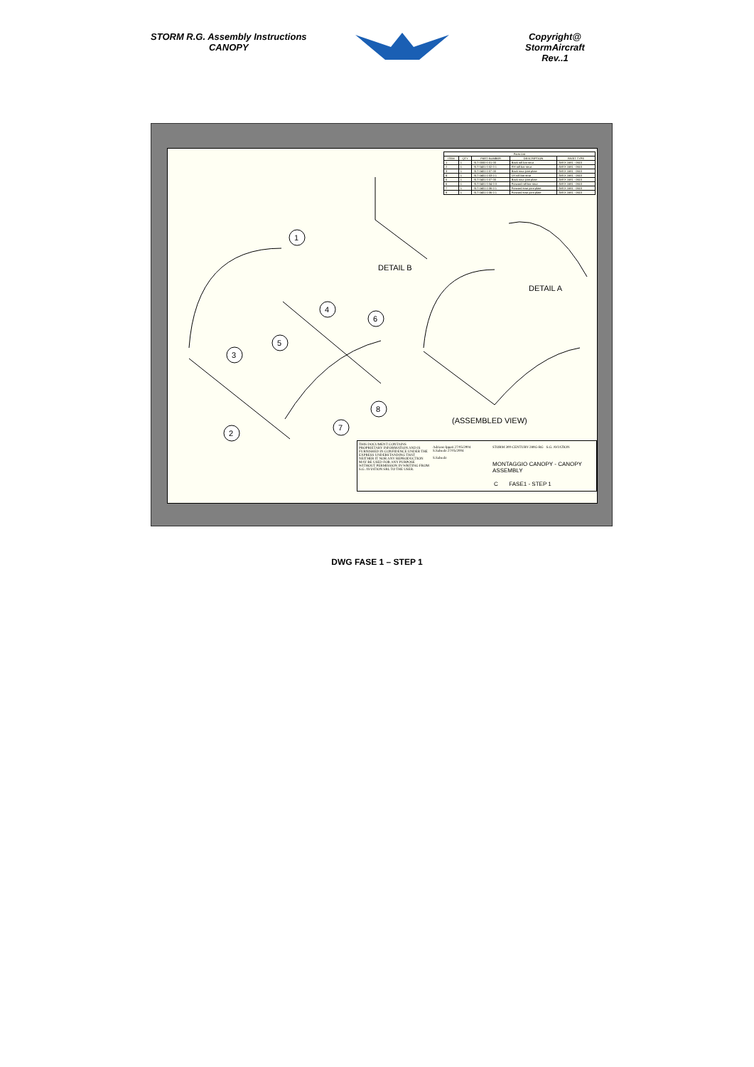STORM R.G. Assembly Instructions
CANOPY
Copyright@ StormAircraft
Rev..1
| Parts List | | | | |
| --- | --- | --- | --- | --- |
| ITEM | QTY | PART NUMBER | DESCRIPTION | RIVET TYPE |
| 1 | 1 | SLT 0000 0 01 00 | Back roll bar strut | AVEX 1681 - 0610 |
| 2 | 1 | SLT 0401 0 02 0 1 | RH roll bar strut | AVEX 1681 - 0610 |
| 3 | 1 | SLT 0401 0 07 00 | Back strut joint plate | AVEX 1681 - 0610 |
| 4 | 1 | SLT 0401 0 03 0 1 | LH roll bar strut | AVEX 1681 - 0610 |
| 5 | 1 | SLT 0401 0 07 00 | Back strut joint plate | AVEX 1681 - 0610 |
| 6 | 1 | SLT 0401 0 04 0 0 | Forward roll bar strut | AVEX 1681 - 0610 |
| 7 | 1 | SLT 0401 0 06 0 1 | Forward strut joint plate | AVEX 1681 - 0610 |
| 8 | 1 | SLT 0401 0 06 0 1 | Forward strut joint plate | AVEX 1681 - 0610 |
1
2
3
4
5
6
7
8
DETAIL B
DETAIL A
(ASSEMBLED VIEW)
THIS DOCUMENT CONTAINS PROPRIETARY INFORMATION AND IS FURNISHED IN CONFIDENCE UNDER THE EXPRESS UNDERSTANDING THAT NEITHER IT NOR ANY REPRODUCTION MAY BE USED FOR ANY PURPOSE WITHOUT PERMISSION IN WRITING FROM S.G. AVIATION SRL TO THE USER.
Adriano Ippati 27/05/2004
S.Salsedo 27/05/2004
S.Salsedo
STORM 300-CENTURY-280G-RG S.G. AVIATION
MONTAGGIO CANOPY - CANOPY
ASSEMBLY
C FASE1 - STEP 1
DWG FASE 1 – STEP 1